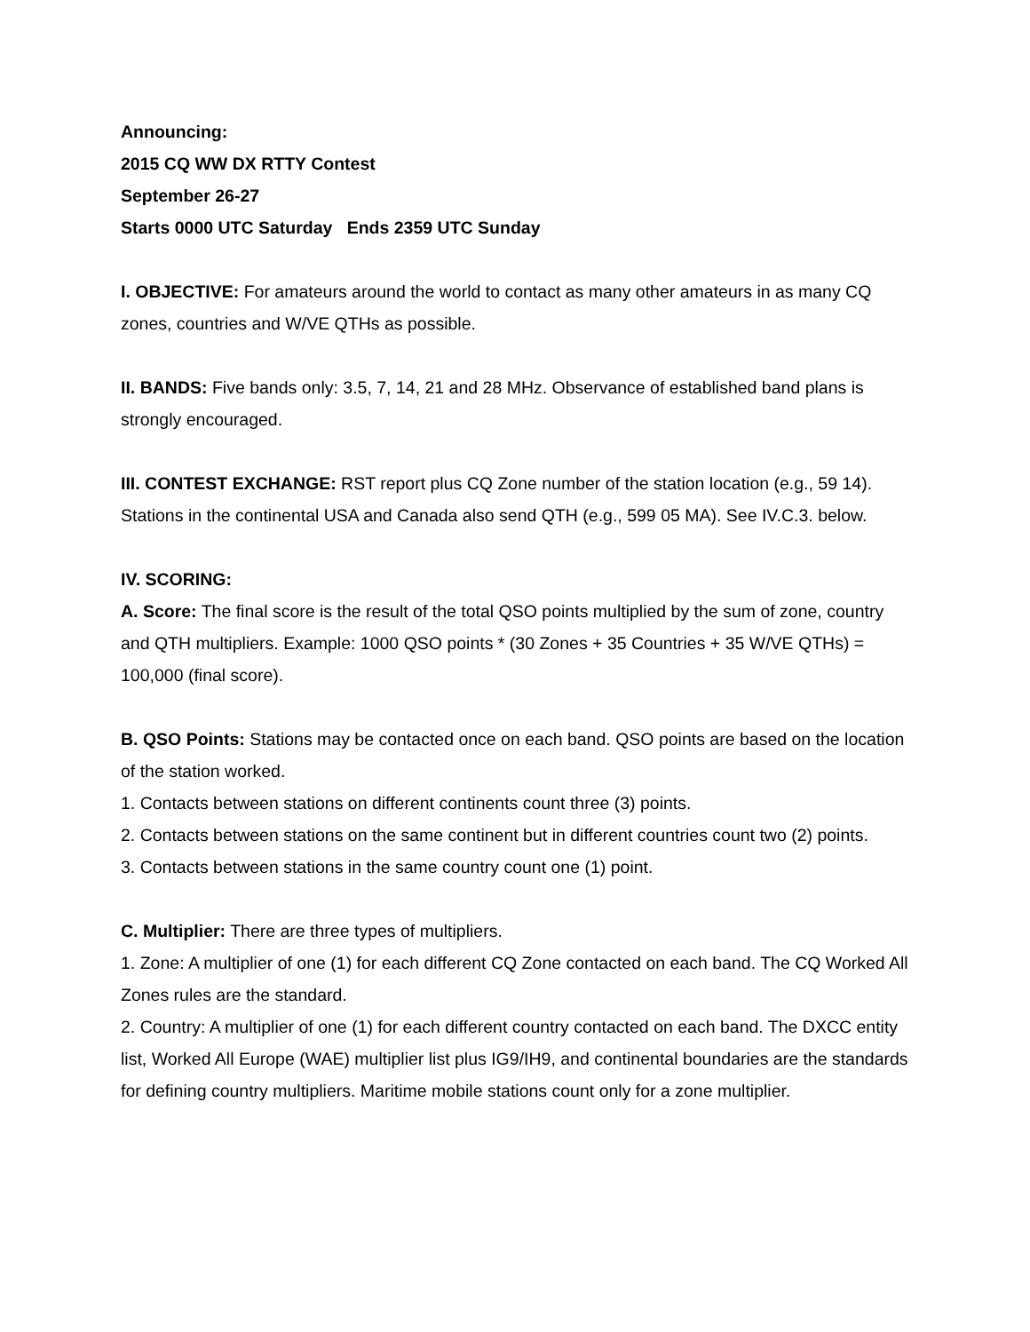Announcing:
2015 CQ WW DX RTTY Contest
September 26-27
Starts 0000 UTC Saturday Ends 2359 UTC Sunday
I. OBJECTIVE: For amateurs around the world to contact as many other amateurs in as many CQ zones, countries and W/VE QTHs as possible.
II. BANDS: Five bands only: 3.5, 7, 14, 21 and 28 MHz. Observance of established band plans is strongly encouraged.
III. CONTEST EXCHANGE: RST report plus CQ Zone number of the station location (e.g., 59 14). Stations in the continental USA and Canada also send QTH (e.g., 599 05 MA). See IV.C.3. below.
IV. SCORING:
A. Score: The final score is the result of the total QSO points multiplied by the sum of zone, country and QTH multipliers. Example: 1000 QSO points * (30 Zones + 35 Countries + 35 W/VE QTHs) = 100,000 (final score).
B. QSO Points: Stations may be contacted once on each band. QSO points are based on the location of the station worked.
1. Contacts between stations on different continents count three (3) points.
2. Contacts between stations on the same continent but in different countries count two (2) points.
3. Contacts between stations in the same country count one (1) point.
C. Multiplier: There are three types of multipliers.
1. Zone: A multiplier of one (1) for each different CQ Zone contacted on each band. The CQ Worked All Zones rules are the standard.
2. Country: A multiplier of one (1) for each different country contacted on each band. The DXCC entity list, Worked All Europe (WAE) multiplier list plus IG9/IH9, and continental boundaries are the standards for defining country multipliers. Maritime mobile stations count only for a zone multiplier.